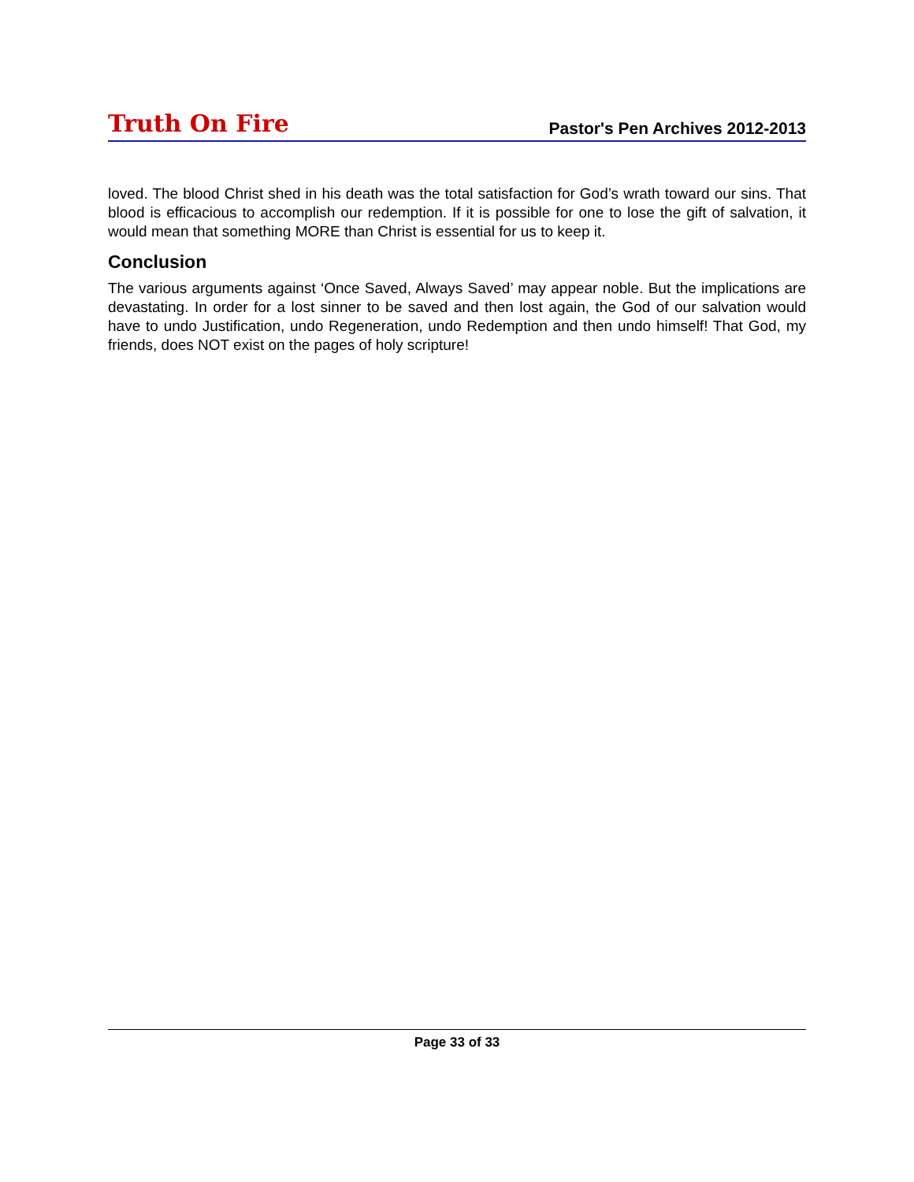Truth On Fire Pastor's Pen Archives 2012-2013
loved. The blood Christ shed in his death was the total satisfaction for God’s wrath toward our sins. That blood is efficacious to accomplish our redemption. If it is possible for one to lose the gift of salvation, it would mean that something MORE than Christ is essential for us to keep it.
Conclusion
The various arguments against ‘Once Saved, Always Saved’ may appear noble. But the implications are devastating. In order for a lost sinner to be saved and then lost again, the God of our salvation would have to undo Justification, undo Regeneration, undo Redemption and then undo himself! That God, my friends, does NOT exist on the pages of holy scripture!
Page 33 of 33